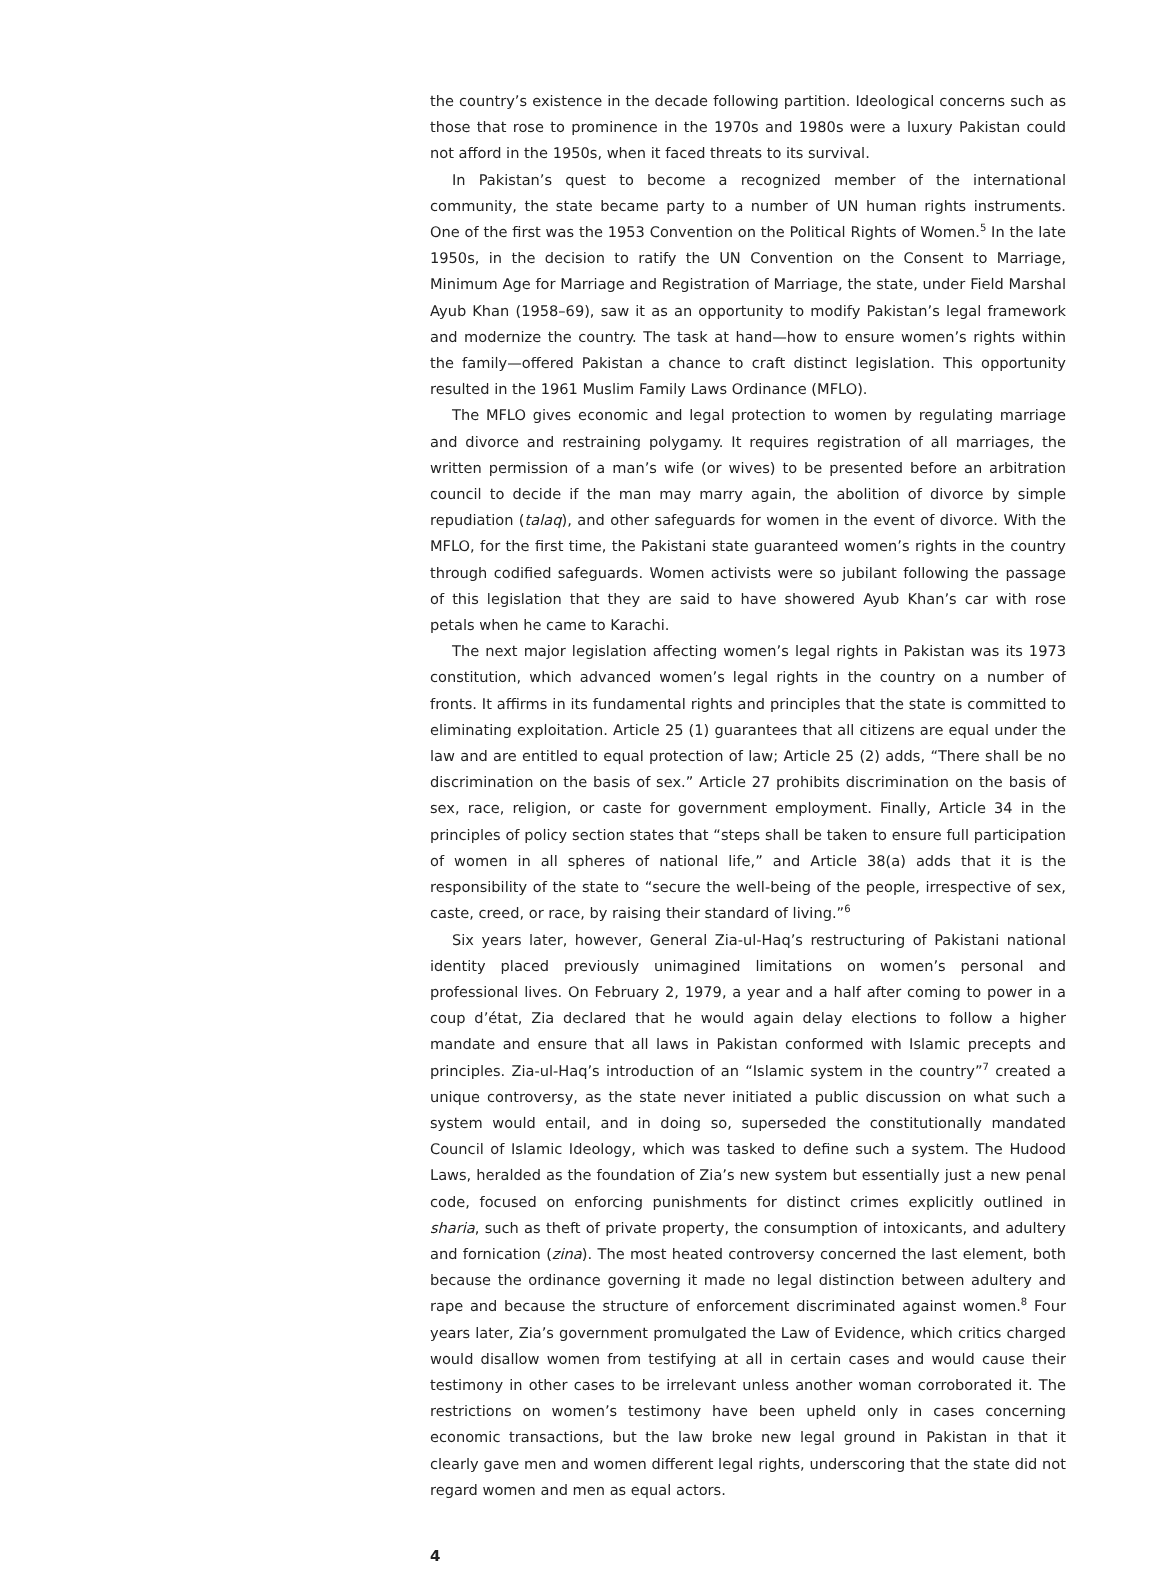the country’s existence in the decade following partition. Ideological concerns such as those that rose to prominence in the 1970s and 1980s were a luxury Pakistan could not afford in the 1950s, when it faced threats to its survival.
In Pakistan’s quest to become a recognized member of the international community, the state became party to a number of UN human rights instruments. One of the first was the 1953 Convention on the Political Rights of Women.<sup>5</sup> In the late 1950s, in the decision to ratify the UN Convention on the Consent to Marriage, Minimum Age for Marriage and Registration of Marriage, the state, under Field Marshal Ayub Khan (1958–69), saw it as an opportunity to modify Pakistan’s legal framework and modernize the country. The task at hand—how to ensure women’s rights within the family—offered Pakistan a chance to craft distinct legislation. This opportunity resulted in the 1961 Muslim Family Laws Ordinance (MFLO).
The MFLO gives economic and legal protection to women by regulating marriage and divorce and restraining polygamy. It requires registration of all marriages, the written permission of a man’s wife (or wives) to be presented before an arbitration council to decide if the man may marry again, the abolition of divorce by simple repudiation (talaq), and other safeguards for women in the event of divorce. With the MFLO, for the first time, the Pakistani state guaranteed women’s rights in the country through codified safeguards. Women activists were so jubilant following the passage of this legislation that they are said to have showered Ayub Khan’s car with rose petals when he came to Karachi.
The next major legislation affecting women’s legal rights in Pakistan was its 1973 constitution, which advanced women’s legal rights in the country on a number of fronts. It affirms in its fundamental rights and principles that the state is committed to eliminating exploitation. Article 25 (1) guarantees that all citizens are equal under the law and are entitled to equal protection of law; Article 25 (2) adds, “There shall be no discrimination on the basis of sex.” Article 27 prohibits discrimination on the basis of sex, race, religion, or caste for government employment. Finally, Article 34 in the principles of policy section states that “steps shall be taken to ensure full participation of women in all spheres of national life,” and Article 38(a) adds that it is the responsibility of the state to “secure the well-being of the people, irrespective of sex, caste, creed, or race, by raising their standard of living.”<sup>6</sup>
Six years later, however, General Zia-ul-Haq’s restructuring of Pakistani national identity placed previously unimagined limitations on women’s personal and professional lives. On February 2, 1979, a year and a half after coming to power in a coup d’état, Zia declared that he would again delay elections to follow a higher mandate and ensure that all laws in Pakistan conformed with Islamic precepts and principles. Zia-ul-Haq’s introduction of an “Islamic system in the country”<sup>7</sup> created a unique controversy, as the state never initiated a public discussion on what such a system would entail, and in doing so, superseded the constitutionally mandated Council of Islamic Ideology, which was tasked to define such a system. The Hudood Laws, heralded as the foundation of Zia’s new system but essentially just a new penal code, focused on enforcing punishments for distinct crimes explicitly outlined in sharia, such as theft of private property, the consumption of intoxicants, and adultery and fornication (zina). The most heated controversy concerned the last element, both because the ordinance governing it made no legal distinction between adultery and rape and because the structure of enforcement discriminated against women.<sup>8</sup> Four years later, Zia’s government promulgated the Law of Evidence, which critics charged would disallow women from testifying at all in certain cases and would cause their testimony in other cases to be irrelevant unless another woman corroborated it. The restrictions on women’s testimony have been upheld only in cases concerning economic transactions, but the law broke new legal ground in Pakistan in that it clearly gave men and women different legal rights, underscoring that the state did not regard women and men as equal actors.
4